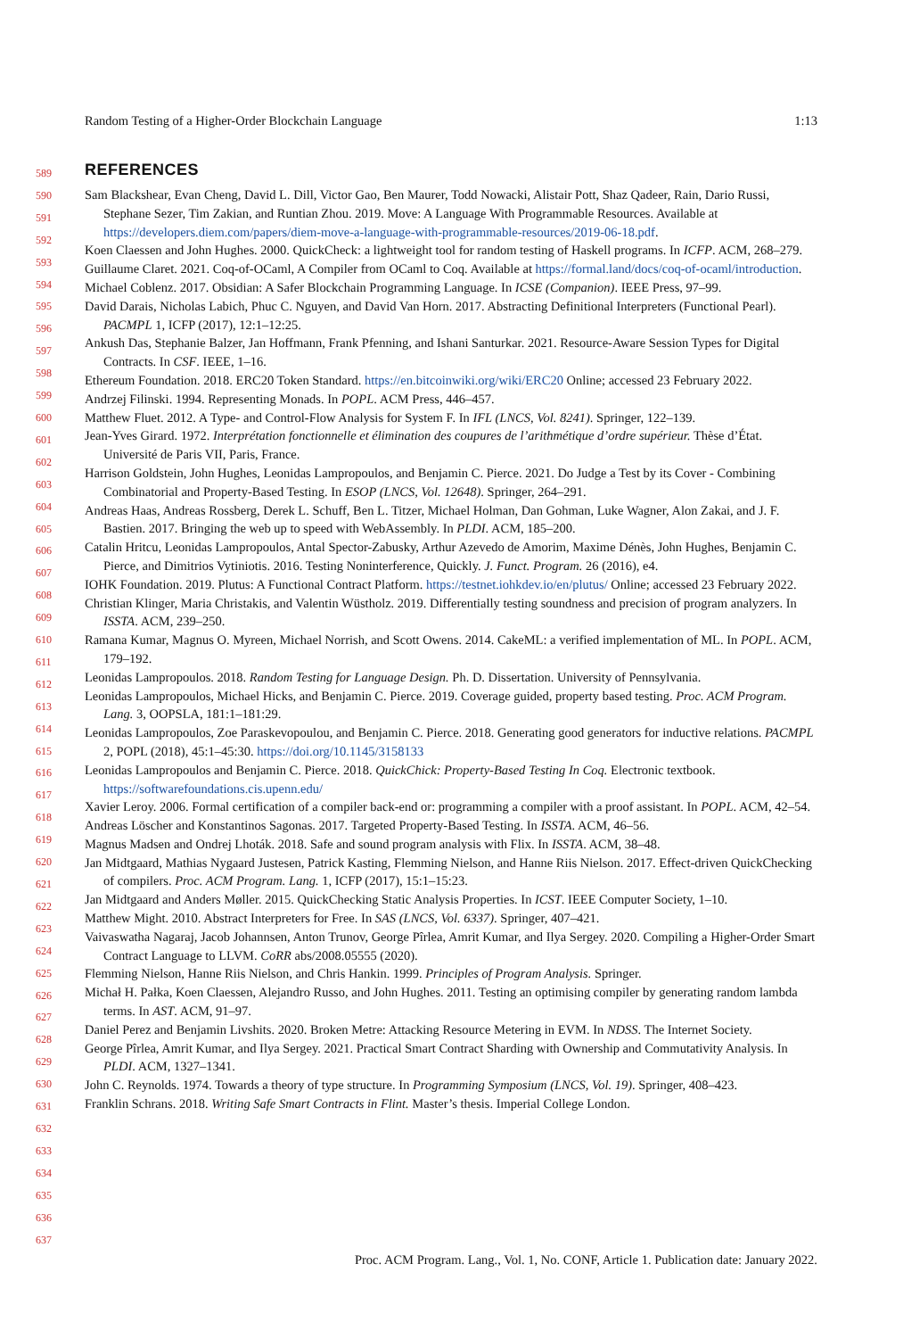Random Testing of a Higher-Order Blockchain Language 1:13
589
590
591
592
593
594
595
596
597
598
599
600
601
602
603
604
605
606
607
608
609
610
611
612
613
614
615
616
617
618
619
620
621
622
623
624
625
626
627
628
629
630
631
632
633
634
635
636
637
REFERENCES
Sam Blackshear, Evan Cheng, David L. Dill, Victor Gao, Ben Maurer, Todd Nowacki, Alistair Pott, Shaz Qadeer, Rain, Dario Russi, Stephane Sezer, Tim Zakian, and Runtian Zhou. 2019. Move: A Language With Programmable Resources. Available at https://developers.diem.com/papers/diem-move-a-language-with-programmable-resources/2019-06-18.pdf.
Koen Claessen and John Hughes. 2000. QuickCheck: a lightweight tool for random testing of Haskell programs. In ICFP. ACM, 268–279.
Guillaume Claret. 2021. Coq-of-OCaml, A Compiler from OCaml to Coq. Available at https://formal.land/docs/coq-of-ocaml/introduction.
Michael Coblenz. 2017. Obsidian: A Safer Blockchain Programming Language. In ICSE (Companion). IEEE Press, 97–99.
David Darais, Nicholas Labich, Phuc C. Nguyen, and David Van Horn. 2017. Abstracting Definitional Interpreters (Functional Pearl). PACMPL 1, ICFP (2017), 12:1–12:25.
Ankush Das, Stephanie Balzer, Jan Hoffmann, Frank Pfenning, and Ishani Santurkar. 2021. Resource-Aware Session Types for Digital Contracts. In CSF. IEEE, 1–16.
Ethereum Foundation. 2018. ERC20 Token Standard. https://en.bitcoinwiki.org/wiki/ERC20 Online; accessed 23 February 2022.
Andrzej Filinski. 1994. Representing Monads. In POPL. ACM Press, 446–457.
Matthew Fluet. 2012. A Type- and Control-Flow Analysis for System F. In IFL (LNCS, Vol. 8241). Springer, 122–139.
Jean-Yves Girard. 1972. Interprétation fonctionnelle et élimination des coupures de l’arithmétique d’ordre supérieur. Thèse d’État. Université de Paris VII, Paris, France.
Harrison Goldstein, John Hughes, Leonidas Lampropoulos, and Benjamin C. Pierce. 2021. Do Judge a Test by its Cover - Combining Combinatorial and Property-Based Testing. In ESOP (LNCS, Vol. 12648). Springer, 264–291.
Andreas Haas, Andreas Rossberg, Derek L. Schuff, Ben L. Titzer, Michael Holman, Dan Gohman, Luke Wagner, Alon Zakai, and J. F. Bastien. 2017. Bringing the web up to speed with WebAssembly. In PLDI. ACM, 185–200.
Catalin Hritcu, Leonidas Lampropoulos, Antal Spector-Zabusky, Arthur Azevedo de Amorim, Maxime Dénès, John Hughes, Benjamin C. Pierce, and Dimitrios Vytiniotis. 2016. Testing Noninterference, Quickly. J. Funct. Program. 26 (2016), e4.
IOHK Foundation. 2019. Plutus: A Functional Contract Platform. https://testnet.iohkdev.io/en/plutus/ Online; accessed 23 February 2022.
Christian Klinger, Maria Christakis, and Valentin Wüstholz. 2019. Differentially testing soundness and precision of program analyzers. In ISSTA. ACM, 239–250.
Ramana Kumar, Magnus O. Myreen, Michael Norrish, and Scott Owens. 2014. CakeML: a verified implementation of ML. In POPL. ACM, 179–192.
Leonidas Lampropoulos. 2018. Random Testing for Language Design. Ph. D. Dissertation. University of Pennsylvania.
Leonidas Lampropoulos, Michael Hicks, and Benjamin C. Pierce. 2019. Coverage guided, property based testing. Proc. ACM Program. Lang. 3, OOPSLA, 181:1–181:29.
Leonidas Lampropoulos, Zoe Paraskevopoulou, and Benjamin C. Pierce. 2018. Generating good generators for inductive relations. PACMPL 2, POPL (2018), 45:1–45:30. https://doi.org/10.1145/3158133
Leonidas Lampropoulos and Benjamin C. Pierce. 2018. QuickChick: Property-Based Testing In Coq. Electronic textbook. https://softwarefoundations.cis.upenn.edu/
Xavier Leroy. 2006. Formal certification of a compiler back-end or: programming a compiler with a proof assistant. In POPL. ACM, 42–54.
Andreas Löscher and Konstantinos Sagonas. 2017. Targeted Property-Based Testing. In ISSTA. ACM, 46–56.
Magnus Madsen and Ondrej Lhoták. 2018. Safe and sound program analysis with Flix. In ISSTA. ACM, 38–48.
Jan Midtgaard, Mathias Nygaard Justesen, Patrick Kasting, Flemming Nielson, and Hanne Riis Nielson. 2017. Effect-driven QuickChecking of compilers. Proc. ACM Program. Lang. 1, ICFP (2017), 15:1–15:23.
Jan Midtgaard and Anders Møller. 2015. QuickChecking Static Analysis Properties. In ICST. IEEE Computer Society, 1–10.
Matthew Might. 2010. Abstract Interpreters for Free. In SAS (LNCS, Vol. 6337). Springer, 407–421.
Vaivaswatha Nagaraj, Jacob Johannsen, Anton Trunov, George Pîrlea, Amrit Kumar, and Ilya Sergey. 2020. Compiling a Higher-Order Smart Contract Language to LLVM. CoRR abs/2008.05555 (2020).
Flemming Nielson, Hanne Riis Nielson, and Chris Hankin. 1999. Principles of Program Analysis. Springer.
Michał H. Pałka, Koen Claessen, Alejandro Russo, and John Hughes. 2011. Testing an optimising compiler by generating random lambda terms. In AST. ACM, 91–97.
Daniel Perez and Benjamin Livshits. 2020. Broken Metre: Attacking Resource Metering in EVM. In NDSS. The Internet Society.
George Pîrlea, Amrit Kumar, and Ilya Sergey. 2021. Practical Smart Contract Sharding with Ownership and Commutativity Analysis. In PLDI. ACM, 1327–1341.
John C. Reynolds. 1974. Towards a theory of type structure. In Programming Symposium (LNCS, Vol. 19). Springer, 408–423.
Franklin Schrans. 2018. Writing Safe Smart Contracts in Flint. Master’s thesis. Imperial College London.
Proc. ACM Program. Lang., Vol. 1, No. CONF, Article 1. Publication date: January 2022.